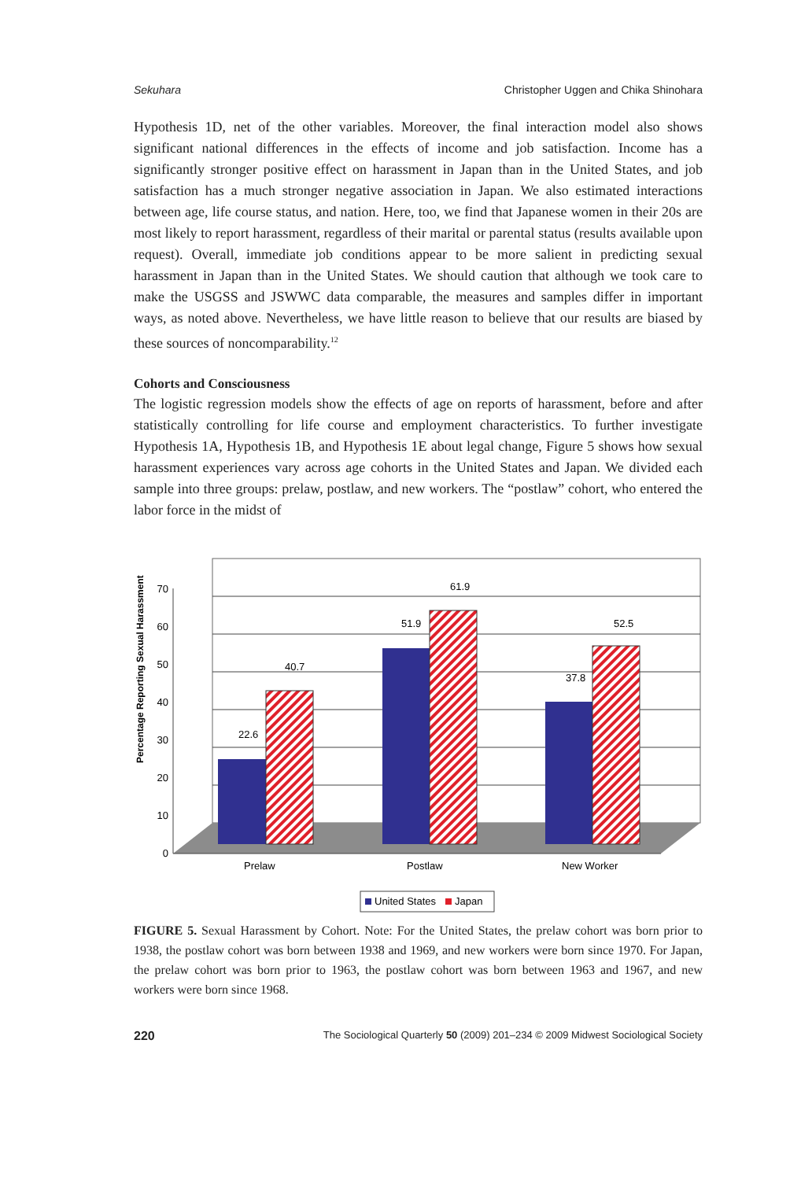Sekuhara Christopher Uggen and Chika Shinohara
Hypothesis 1D, net of the other variables. Moreover, the final interaction model also shows significant national differences in the effects of income and job satisfaction. Income has a significantly stronger positive effect on harassment in Japan than in the United States, and job satisfaction has a much stronger negative association in Japan. We also estimated interactions between age, life course status, and nation. Here, too, we find that Japanese women in their 20s are most likely to report harassment, regardless of their marital or parental status (results available upon request). Overall, immediate job conditions appear to be more salient in predicting sexual harassment in Japan than in the United States. We should caution that although we took care to make the USGSS and JSWWC data comparable, the measures and samples differ in important ways, as noted above. Nevertheless, we have little reason to believe that our results are biased by these sources of noncomparability.<sup>12</sup>
Cohorts and Consciousness
The logistic regression models show the effects of age on reports of harassment, before and after statistically controlling for life course and employment characteristics. To further investigate Hypothesis 1A, Hypothesis 1B, and Hypothesis 1E about legal change, Figure 5 shows how sexual harassment experiences vary across age cohorts in the United States and Japan. We divided each sample into three groups: prelaw, postlaw, and new workers. The “postlaw” cohort, who entered the labor force in the midst of
0
10
20
30
40
50
60
70
Percentage Reporting Sexual Harassment
22.6
40.7
51.9
61.9
37.8
52.5
Prelaw
Postlaw
New Worker
United States
Japan
FIGURE 5. Sexual Harassment by Cohort. Note: For the United States, the prelaw cohort was born prior to 1938, the postlaw cohort was born between 1938 and 1969, and new workers were born since 1970. For Japan, the prelaw cohort was born prior to 1963, the postlaw cohort was born between 1963 and 1967, and new workers were born since 1968.
220 The Sociological Quarterly 50 (2009) 201–234 © 2009 Midwest Sociological Society